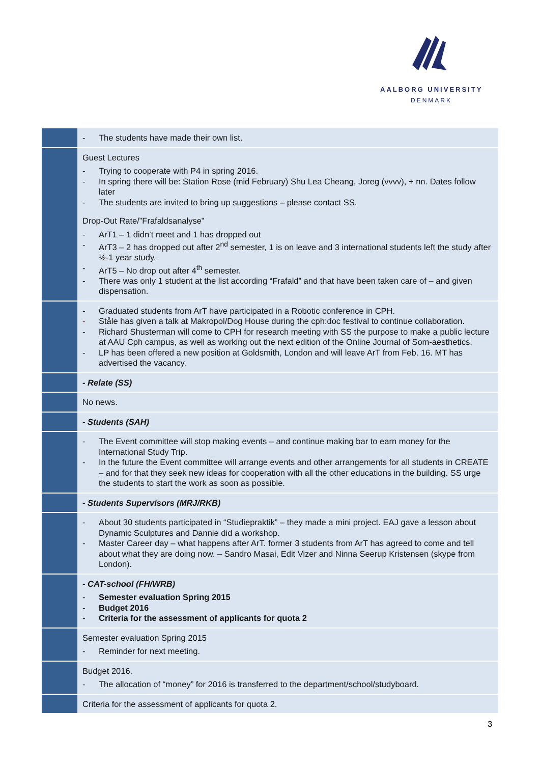AALBORG UNIVERSITY
DENMARK
| | - The students have made their own list. |
| | Guest Lectures - Trying to cooperate with P4 in spring 2016. - In spring there will be: Station Rose (mid February) Shu Lea Cheang, Joreg (vvvv), + nn. Dates follow later - The students are invited to bring up suggestions – please contact SS. Drop-Out Rate/”Frafaldsanalyse” - ArT1 – 1 didn’t meet and 1 has dropped out - ArT3 – 2 has dropped out after 2<sup>nd</sup> semester, 1 is on leave and 3 international students left the study after ½-1 year study. - ArT5 – No drop out after 4<sup>th</sup> semester. - There was only 1 student at the list according “Frafald” and that have been taken care of – and given dispensation. |
| | - Graduated students from ArT have participated in a Robotic conference in CPH. - Ståle has given a talk at Makropol/Dog House during the cph:doc festival to continue collaboration. - Richard Shusterman will come to CPH for research meeting with SS the purpose to make a public lecture at AAU Cph campus, as well as working out the next edition of the Online Journal of Som-aesthetics. - LP has been offered a new position at Goldsmith, London and will leave ArT from Feb. 16. MT has advertised the vacancy. |
| | - Relate (SS) |
| | No news. |
| | - Students (SAH) |
| | - The Event committee will stop making events – and continue making bar to earn money for the International Study Trip. - In the future the Event committee will arrange events and other arrangements for all students in CREATE – and for that they seek new ideas for cooperation with all the other educations in the building. SS urge the students to start the work as soon as possible. |
| | - Students Supervisors (MRJ/RKB) |
| | - About 30 students participated in “Studiepraktik” – they made a mini project. EAJ gave a lesson about Dynamic Sculptures and Dannie did a workshop. - Master Career day – what happens after ArT. former 3 students from ArT has agreed to come and tell about what they are doing now. – Sandro Masai, Edit Vizer and Ninna Seerup Kristensen (skype from London). |
| | - CAT-school (FH/WRB) - Semester evaluation Spring 2015 - Budget 2016 - Criteria for the assessment of applicants for quota 2 |
| | Semester evaluation Spring 2015 - Reminder for next meeting. |
| | Budget 2016. - The allocation of “money” for 2016 is transferred to the department/school/studyboard. |
| | Criteria for the assessment of applicants for quota 2. |
3